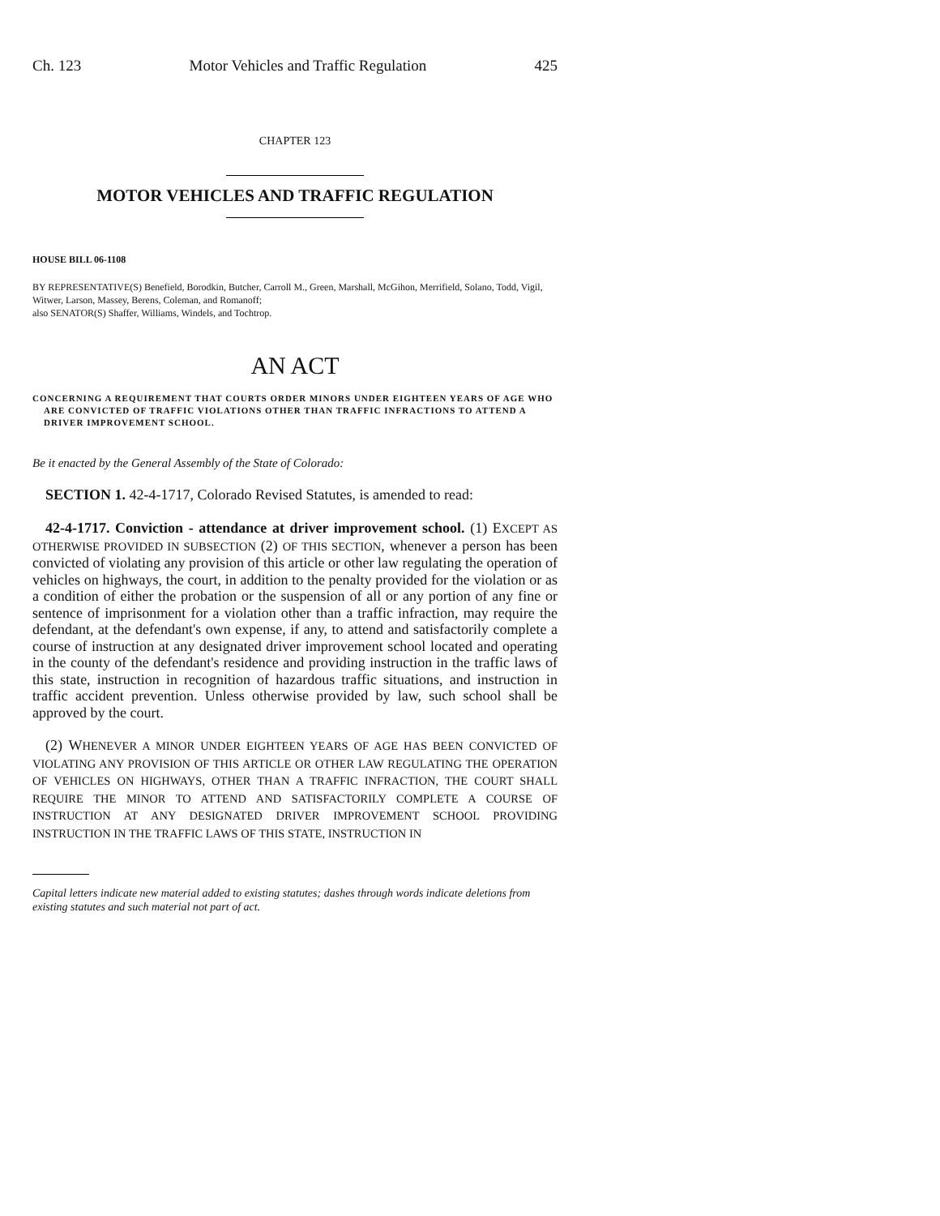Ch. 123 Motor Vehicles and Traffic Regulation 425
CHAPTER 123
MOTOR VEHICLES AND TRAFFIC REGULATION
HOUSE BILL 06-1108
BY REPRESENTATIVE(S) Benefield, Borodkin, Butcher, Carroll M., Green, Marshall, McGihon, Merrifield, Solano, Todd, Vigil, Witwer, Larson, Massey, Berens, Coleman, and Romanoff;
also SENATOR(S) Shaffer, Williams, Windels, and Tochtrop.
AN ACT
CONCERNING A REQUIREMENT THAT COURTS ORDER MINORS UNDER EIGHTEEN YEARS OF AGE WHO ARE CONVICTED OF TRAFFIC VIOLATIONS OTHER THAN TRAFFIC INFRACTIONS TO ATTEND A DRIVER IMPROVEMENT SCHOOL.
Be it enacted by the General Assembly of the State of Colorado:
SECTION 1. 42-4-1717, Colorado Revised Statutes, is amended to read:
42-4-1717. Conviction - attendance at driver improvement school. (1) EXCEPT AS OTHERWISE PROVIDED IN SUBSECTION (2) OF THIS SECTION, whenever a person has been convicted of violating any provision of this article or other law regulating the operation of vehicles on highways, the court, in addition to the penalty provided for the violation or as a condition of either the probation or the suspension of all or any portion of any fine or sentence of imprisonment for a violation other than a traffic infraction, may require the defendant, at the defendant's own expense, if any, to attend and satisfactorily complete a course of instruction at any designated driver improvement school located and operating in the county of the defendant's residence and providing instruction in the traffic laws of this state, instruction in recognition of hazardous traffic situations, and instruction in traffic accident prevention. Unless otherwise provided by law, such school shall be approved by the court.
(2) WHENEVER A MINOR UNDER EIGHTEEN YEARS OF AGE HAS BEEN CONVICTED OF VIOLATING ANY PROVISION OF THIS ARTICLE OR OTHER LAW REGULATING THE OPERATION OF VEHICLES ON HIGHWAYS, OTHER THAN A TRAFFIC INFRACTION, THE COURT SHALL REQUIRE THE MINOR TO ATTEND AND SATISFACTORILY COMPLETE A COURSE OF INSTRUCTION AT ANY DESIGNATED DRIVER IMPROVEMENT SCHOOL PROVIDING INSTRUCTION IN THE TRAFFIC LAWS OF THIS STATE, INSTRUCTION IN
Capital letters indicate new material added to existing statutes; dashes through words indicate deletions from existing statutes and such material not part of act.